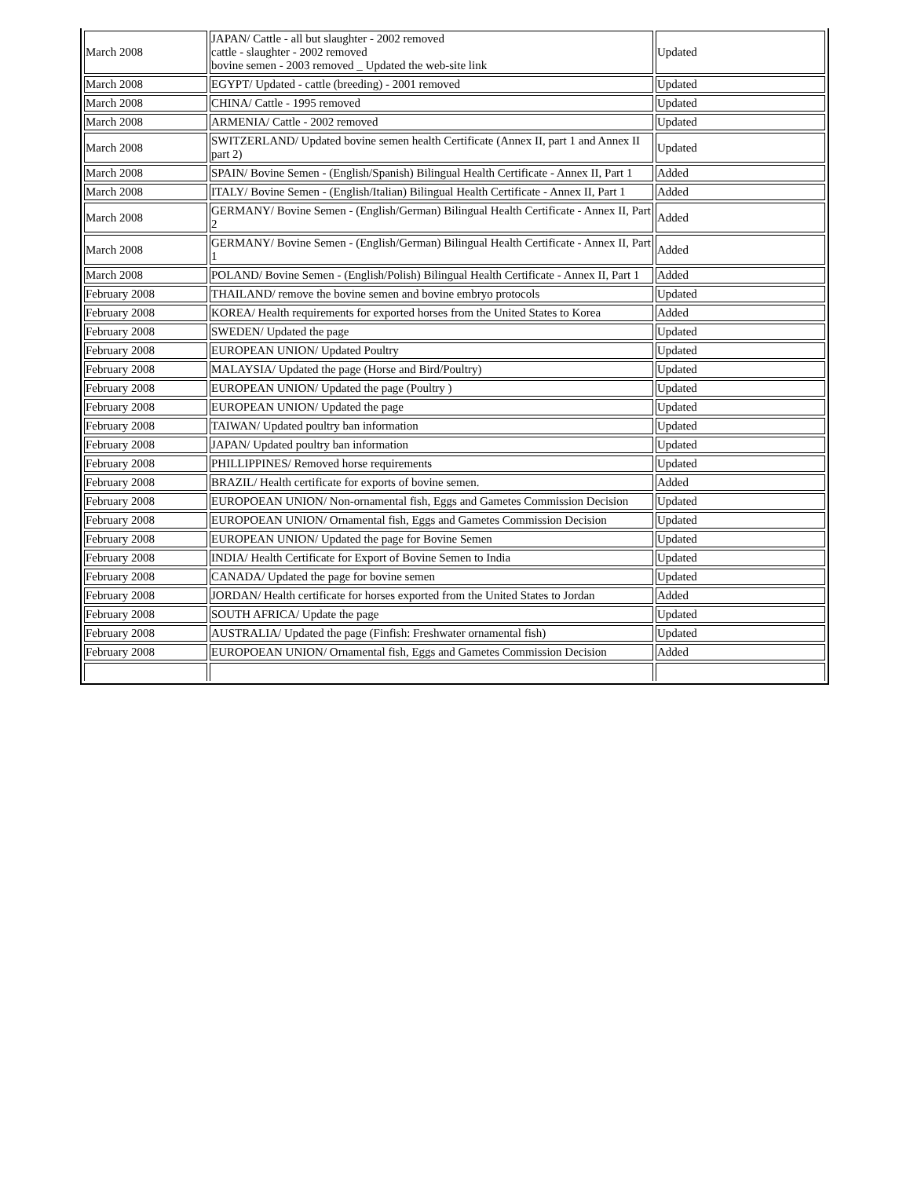| March 2008 | JAPAN/ Cattle - all but slaughter - 2002 removed cattle - slaughter - 2002 removed bovine semen - 2003 removed _ Updated the web-site link | Updated |
| March 2008 | EGYPT/ Updated - cattle (breeding) - 2001 removed | Updated |
| March 2008 | CHINA/ Cattle - 1995 removed | Updated |
| March 2008 | ARMENIA/ Cattle - 2002 removed | Updated |
| March 2008 | SWITZERLAND/ Updated bovine semen health Certificate (Annex II, part 1 and Annex II part 2) | Updated |
| March 2008 | SPAIN/ Bovine Semen - (English/Spanish) Bilingual Health Certificate - Annex II, Part 1 | Added |
| March 2008 | ITALY/ Bovine Semen - (English/Italian) Bilingual Health Certificate - Annex II, Part 1 | Added |
| March 2008 | GERMANY/ Bovine Semen - (English/German) Bilingual Health Certificate - Annex II, Part 2 | Added |
| March 2008 | GERMANY/ Bovine Semen - (English/German) Bilingual Health Certificate - Annex II, Part 1 | Added |
| March 2008 | POLAND/ Bovine Semen - (English/Polish) Bilingual Health Certificate - Annex II, Part 1 | Added |
| February 2008 | THAILAND/ remove the bovine semen and bovine embryo protocols | Updated |
| February 2008 | KOREA/ Health requirements for exported horses from the United States to Korea | Added |
| February 2008 | SWEDEN/ Updated the page | Updated |
| February 2008 | EUROPEAN UNION/ Updated Poultry | Updated |
| February 2008 | MALAYSIA/ Updated the page (Horse and Bird/Poultry) | Updated |
| February 2008 | EUROPEAN UNION/ Updated the page (Poultry ) | Updated |
| February 2008 | EUROPEAN UNION/ Updated the page | Updated |
| February 2008 | TAIWAN/ Updated poultry ban information | Updated |
| February 2008 | JAPAN/ Updated poultry ban information | Updated |
| February 2008 | PHILLIPPINES/ Removed horse requirements | Updated |
| February 2008 | BRAZIL/ Health certificate for exports of bovine semen. | Added |
| February 2008 | EUROPOEAN UNION/ Non-ornamental fish, Eggs and Gametes Commission Decision | Updated |
| February 2008 | EUROPOEAN UNION/ Ornamental fish, Eggs and Gametes Commission Decision | Updated |
| February 2008 | EUROPEAN UNION/ Updated the page for Bovine Semen | Updated |
| February 2008 | INDIA/ Health Certificate for Export of Bovine Semen to India | Updated |
| February 2008 | CANADA/ Updated the page for bovine semen | Updated |
| February 2008 | JORDAN/ Health certificate for horses exported from the United States to Jordan | Added |
| February 2008 | SOUTH AFRICA/ Update the page | Updated |
| February 2008 | AUSTRALIA/ Updated the page (Finfish: Freshwater ornamental fish) | Updated |
| February 2008 | EUROPOEAN UNION/ Ornamental fish, Eggs and Gametes Commission Decision | Added |